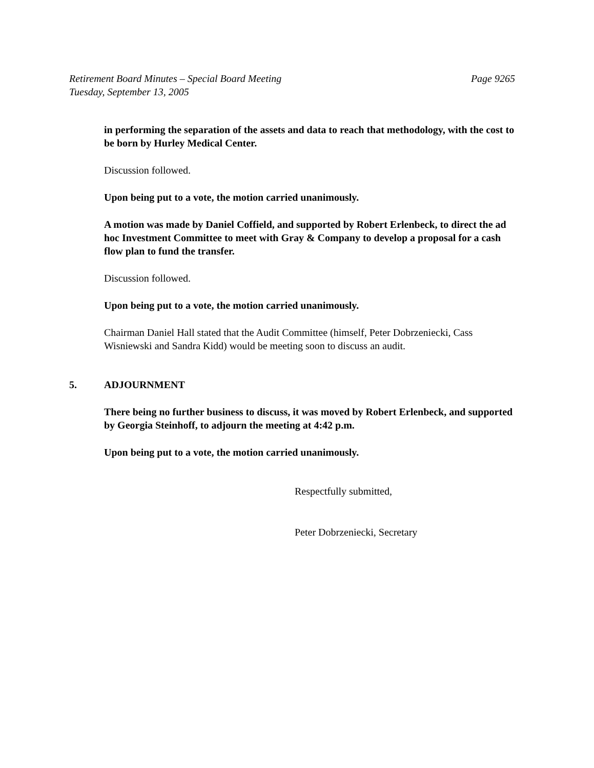Page 9265 Retirement Board Minutes – Special Board Meeting
Tuesday, September 13, 2005
in performing the separation of the assets and data to reach that methodology, with the cost to be born by Hurley Medical Center.
Discussion followed.
Upon being put to a vote, the motion carried unanimously.
A motion was made by Daniel Coffield, and supported by Robert Erlenbeck, to direct the ad hoc Investment Committee to meet with Gray & Company to develop a proposal for a cash flow plan to fund the transfer.
Discussion followed.
Upon being put to a vote, the motion carried unanimously.
Chairman Daniel Hall stated that the Audit Committee (himself, Peter Dobrzeniecki, Cass Wisniewski and Sandra Kidd) would be meeting soon to discuss an audit.
5. ADJOURNMENT
There being no further business to discuss, it was moved by Robert Erlenbeck, and supported by Georgia Steinhoff, to adjourn the meeting at 4:42 p.m.
Upon being put to a vote, the motion carried unanimously.
Respectfully submitted,
Peter Dobrzeniecki, Secretary